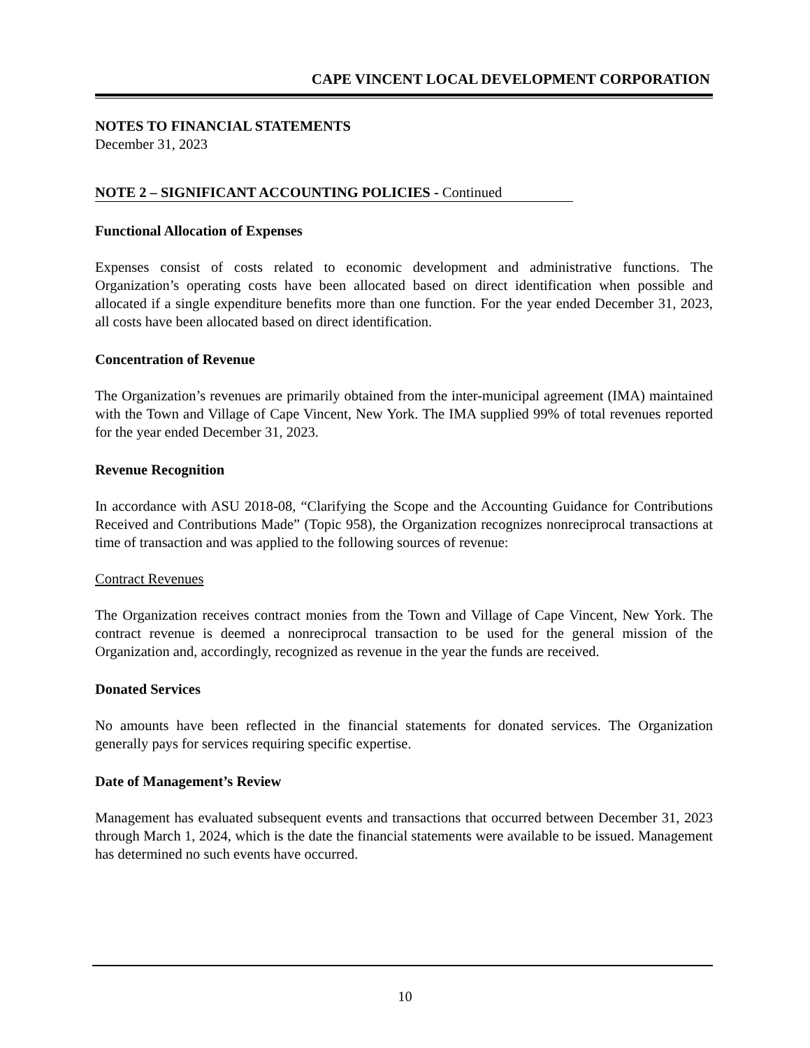CAPE VINCENT LOCAL DEVELOPMENT CORPORATION
NOTES TO FINANCIAL STATEMENTS
December 31, 2023
NOTE 2 – SIGNIFICANT ACCOUNTING POLICIES - Continued
Functional Allocation of Expenses
Expenses consist of costs related to economic development and administrative functions. The Organization’s operating costs have been allocated based on direct identification when possible and allocated if a single expenditure benefits more than one function. For the year ended December 31, 2023, all costs have been allocated based on direct identification.
Concentration of Revenue
The Organization’s revenues are primarily obtained from the inter-municipal agreement (IMA) maintained with the Town and Village of Cape Vincent, New York. The IMA supplied 99% of total revenues reported for the year ended December 31, 2023.
Revenue Recognition
In accordance with ASU 2018-08, “Clarifying the Scope and the Accounting Guidance for Contributions Received and Contributions Made” (Topic 958), the Organization recognizes nonreciprocal transactions at time of transaction and was applied to the following sources of revenue:
Contract Revenues
The Organization receives contract monies from the Town and Village of Cape Vincent, New York. The contract revenue is deemed a nonreciprocal transaction to be used for the general mission of the Organization and, accordingly, recognized as revenue in the year the funds are received.
Donated Services
No amounts have been reflected in the financial statements for donated services. The Organization generally pays for services requiring specific expertise.
Date of Management’s Review
Management has evaluated subsequent events and transactions that occurred between December 31, 2023 through March 1, 2024, which is the date the financial statements were available to be issued. Management has determined no such events have occurred.
10